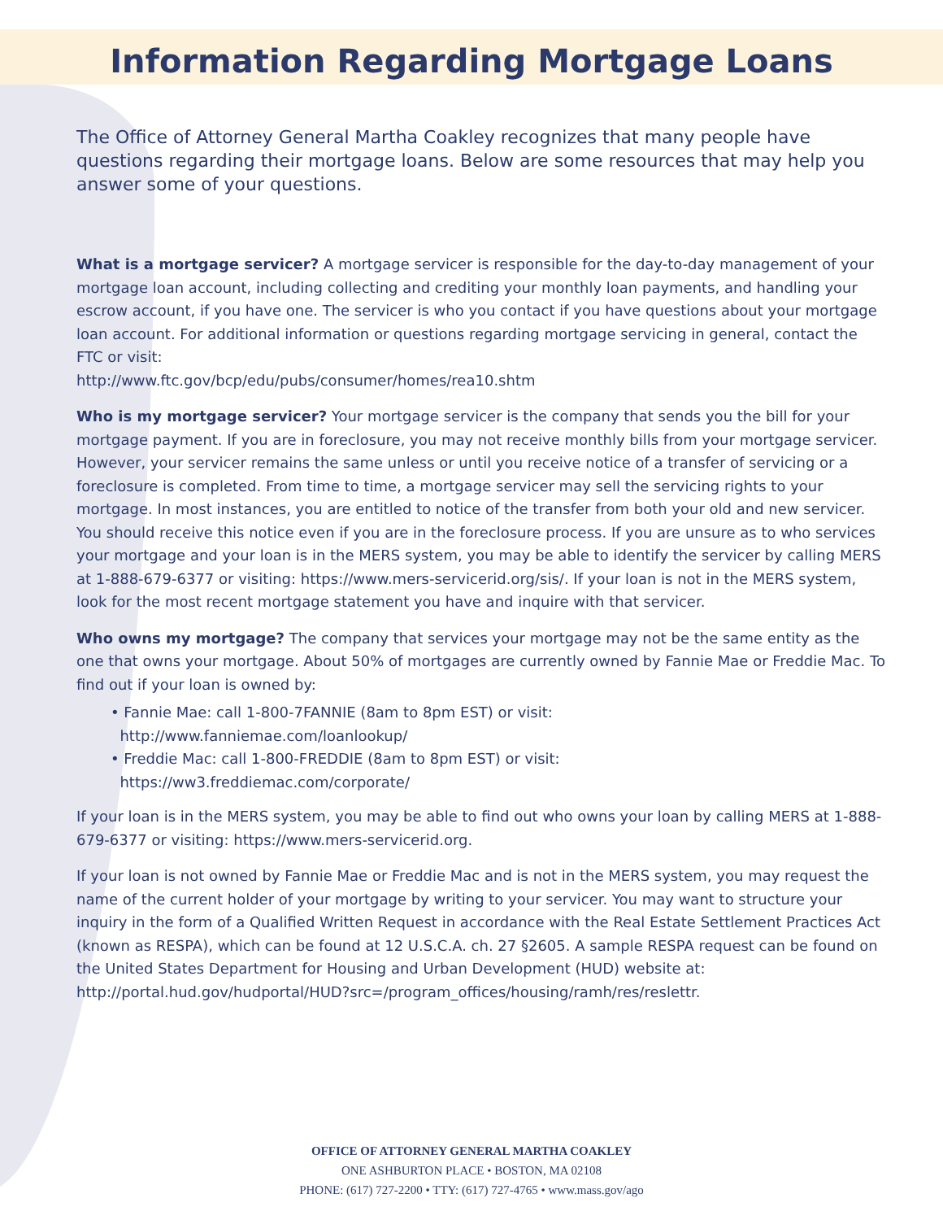Information Regarding Mortgage Loans
The Office of Attorney General Martha Coakley recognizes that many people have questions regarding their mortgage loans. Below are some resources that may help you answer some of your questions.
What is a mortgage servicer? A mortgage servicer is responsible for the day-to-day management of your mortgage loan account, including collecting and crediting your monthly loan payments, and handling your escrow account, if you have one. The servicer is who you contact if you have questions about your mortgage loan account. For additional information or questions regarding mortgage servicing in general, contact the FTC or visit:
http://www.ftc.gov/bcp/edu/pubs/consumer/homes/rea10.shtm
Who is my mortgage servicer? Your mortgage servicer is the company that sends you the bill for your mortgage payment. If you are in foreclosure, you may not receive monthly bills from your mortgage servicer. However, your servicer remains the same unless or until you receive notice of a transfer of servicing or a foreclosure is completed. From time to time, a mortgage servicer may sell the servicing rights to your mortgage. In most instances, you are entitled to notice of the transfer from both your old and new servicer. You should receive this notice even if you are in the foreclosure process. If you are unsure as to who services your mortgage and your loan is in the MERS system, you may be able to identify the servicer by calling MERS at 1-888-679-6377 or visiting: https://www.mers-servicerid.org/sis/. If your loan is not in the MERS system, look for the most recent mortgage statement you have and inquire with that servicer.
Who owns my mortgage? The company that services your mortgage may not be the same entity as the one that owns your mortgage. About 50% of mortgages are currently owned by Fannie Mae or Freddie Mac. To find out if your loan is owned by:
• Fannie Mae: call 1-800-7FANNIE (8am to 8pm EST) or visit:
http://www.fanniemae.com/loanlookup/
• Freddie Mac: call 1-800-FREDDIE (8am to 8pm EST) or visit:
https://ww3.freddiemac.com/corporate/
If your loan is in the MERS system, you may be able to find out who owns your loan by calling MERS at 1-888-679-6377 or visiting: https://www.mers-servicerid.org.
If your loan is not owned by Fannie Mae or Freddie Mac and is not in the MERS system, you may request the name of the current holder of your mortgage by writing to your servicer. You may want to structure your inquiry in the form of a Qualified Written Request in accordance with the Real Estate Settlement Practices Act (known as RESPA), which can be found at 12 U.S.C.A. ch. 27 §2605. A sample RESPA request can be found on the United States Department for Housing and Urban Development (HUD) website at: http://portal.hud.gov/hudportal/HUD?src=/program_offices/housing/ramh/res/reslettr.
OFFICE OF ATTORNEY GENERAL MARTHA COAKLEY
ONE ASHBURTON PLACE • BOSTON, MA 02108
PHONE: (617) 727-2200 • TTY: (617) 727-4765 • www.mass.gov/ago